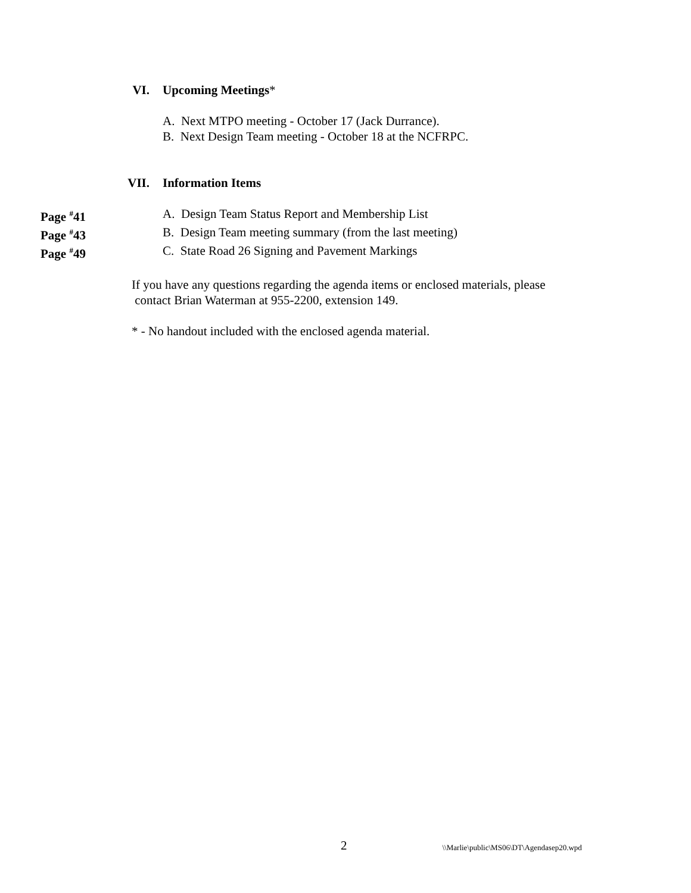VI. Upcoming Meetings*
A. Next MTPO meeting - October 17 (Jack Durrance).
B. Next Design Team meeting - October 18 at the NCFRPC.
VII. Information Items
Page <sup>#</sup>41 A. Design Team Status Report and Membership List
Page <sup>#</sup>43 B. Design Team meeting summary (from the last meeting)
Page <sup>#</sup>49 C. State Road 26 Signing and Pavement Markings
If you have any questions regarding the agenda items or enclosed materials, please
contact Brian Waterman at 955-2200, extension 149.
* - No handout included with the enclosed agenda material.
2 \\Marlie\public\MS06\DT\Agendasep20.wpd